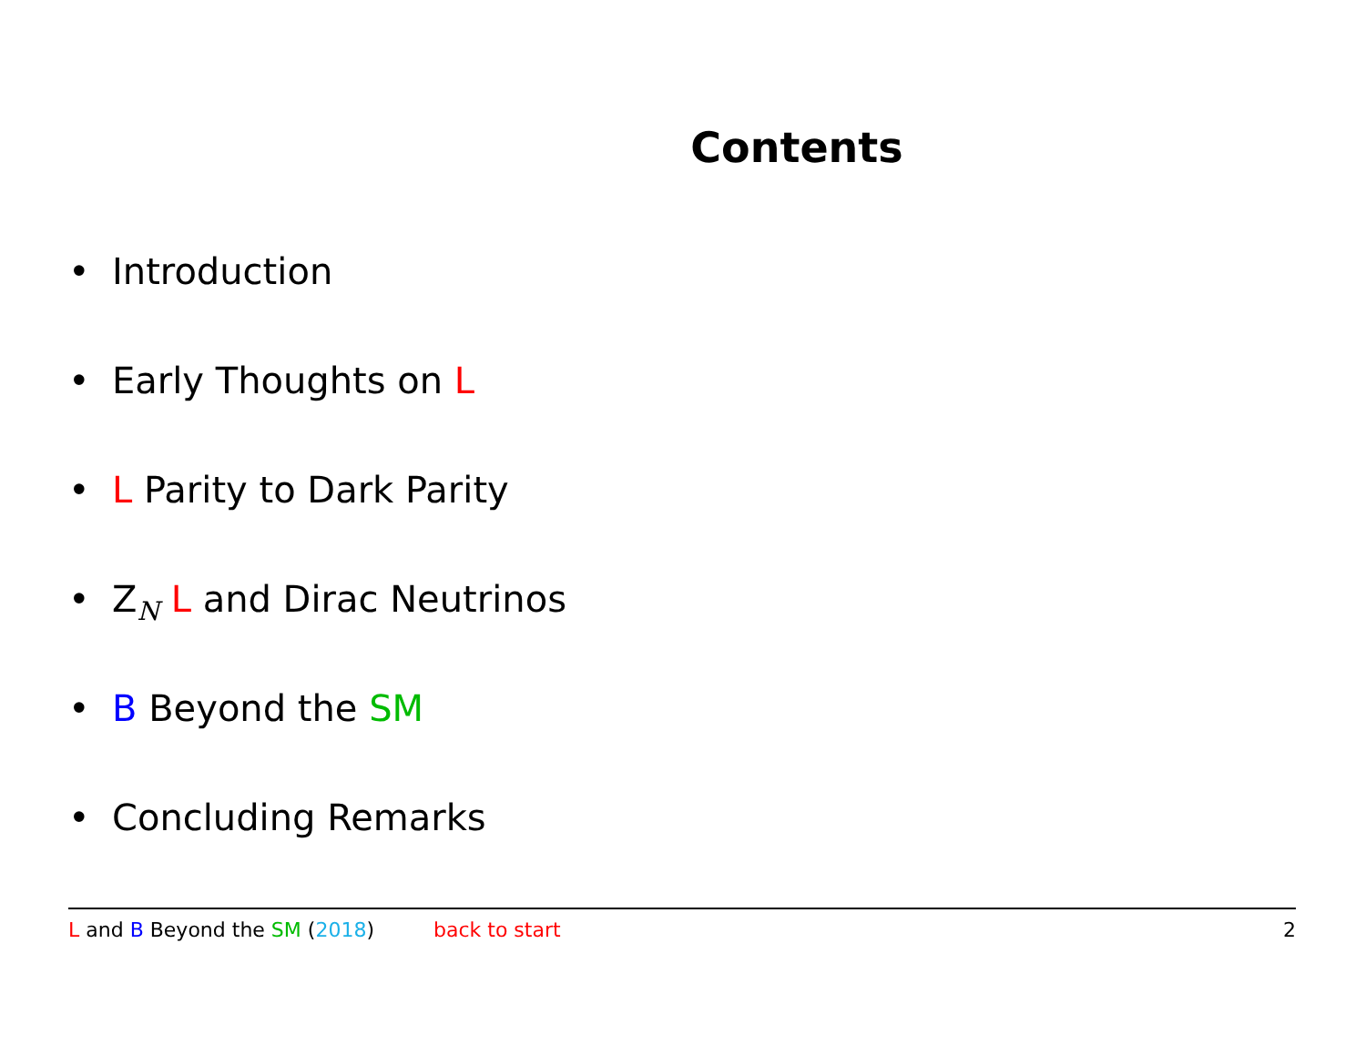Contents
• Introduction
• Early Thoughts on L
• L Parity to Dark Parity
• Z<sub>N</sub> L and Dirac Neutrinos
• B Beyond the SM
• Concluding Remarks
L and B Beyond the SM (2018) back to start 2